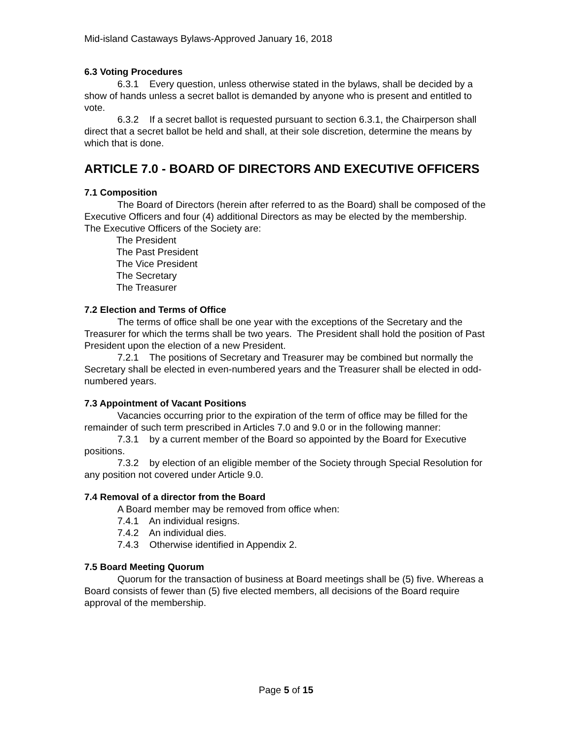Mid-island Castaways Bylaws-Approved January 16, 2018
6.3 Voting Procedures
6.3.1 Every question, unless otherwise stated in the bylaws, shall be decided by a show of hands unless a secret ballot is demanded by anyone who is present and entitled to vote.
6.3.2 If a secret ballot is requested pursuant to section 6.3.1, the Chairperson shall direct that a secret ballot be held and shall, at their sole discretion, determine the means by which that is done.
ARTICLE 7.0 - BOARD OF DIRECTORS AND EXECUTIVE OFFICERS
7.1 Composition
The Board of Directors (herein after referred to as the Board) shall be composed of the Executive Officers and four (4) additional Directors as may be elected by the membership. The Executive Officers of the Society are:
The President
The Past President
The Vice President
The Secretary
The Treasurer
7.2 Election and Terms of Office
The terms of office shall be one year with the exceptions of the Secretary and the Treasurer for which the terms shall be two years. The President shall hold the position of Past President upon the election of a new President.
7.2.1 The positions of Secretary and Treasurer may be combined but normally the Secretary shall be elected in even-numbered years and the Treasurer shall be elected in odd-numbered years.
7.3 Appointment of Vacant Positions
Vacancies occurring prior to the expiration of the term of office may be filled for the remainder of such term prescribed in Articles 7.0 and 9.0 or in the following manner:
7.3.1 by a current member of the Board so appointed by the Board for Executive positions.
7.3.2 by election of an eligible member of the Society through Special Resolution for any position not covered under Article 9.0.
7.4 Removal of a director from the Board
A Board member may be removed from office when:
7.4.1 An individual resigns.
7.4.2 An individual dies.
7.4.3 Otherwise identified in Appendix 2.
7.5 Board Meeting Quorum
Quorum for the transaction of business at Board meetings shall be (5) five. Whereas a Board consists of fewer than (5) five elected members, all decisions of the Board require approval of the membership.
Page 5 of 15